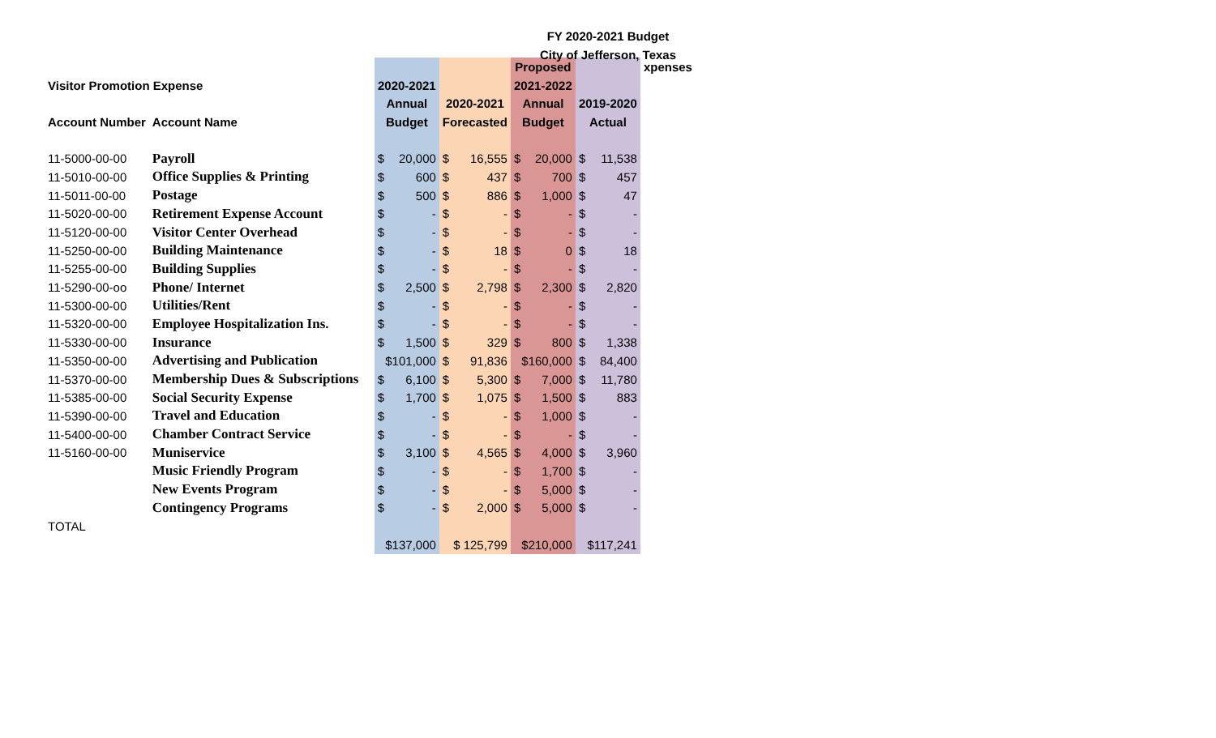FY 2020-2021 Budget
City of Jefferson, Texas
| | | | | Proposed | | xpenses |
| Visitor Promotion Expense | | 2020-2021 | | 2021-2022 | | |
| | | Annual | 2020-2021 | Annual | 2019-2020 | |
| Account Number | Account Name | Budget | Forecasted | Budget | Actual | |
| 11-5000-00-00 | Payroll | $ 20,000 | $ 16,555 | $ 20,000 | $ 11,538 | |
| 11-5010-00-00 | Office Supplies & Printing | $ 600 | $ 437 | $ 700 | $ 457 | |
| 11-5011-00-00 | Postage | $ 500 | $ 886 | $ 1,000 | $ 47 | |
| 11-5020-00-00 | Retirement Expense Account | $ - | $ - | $ - | $ - | |
| 11-5120-00-00 | Visitor Center Overhead | $ - | $ - | $ - | $ - | |
| 11-5250-00-00 | Building Maintenance | $ - | $ 18 | $ 0 | $ 18 | |
| 11-5255-00-00 | Building Supplies | $ - | $ - | $ - | $ - | |
| 11-5290-00-oo | Phone/ Internet | $ 2,500 | $ 2,798 | $ 2,300 | $ 2,820 | |
| 11-5300-00-00 | Utilities/Rent | $ - | $ - | $ - | $ - | |
| 11-5320-00-00 | Employee Hospitalization Ins. | $ - | $ - | $ - | $ - | |
| 11-5330-00-00 | Insurance | $ 1,500 | $ 329 | $ 800 | $ 1,338 | |
| 11-5350-00-00 | Advertising and Publication | $101,000 | $ 91,836 | $160,000 | $ 84,400 | |
| 11-5370-00-00 | Membership Dues & Subscriptions | $ 6,100 | $ 5,300 | $ 7,000 | $ 11,780 | |
| 11-5385-00-00 | Social Security Expense | $ 1,700 | $ 1,075 | $ 1,500 | $ 883 | |
| 11-5390-00-00 | Travel and Education | $ - | $ - | $ 1,000 | $ - | |
| 11-5400-00-00 | Chamber Contract Service | $ - | $ - | $ - | $ - | |
| 11-5160-00-00 | Muniservice | $ 3,100 | $ 4,565 | $ 4,000 | $ 3,960 | |
| | Music Friendly Program | $ - | $ - | $ 1,700 | $ - | |
| | New Events Program | $ - | $ - | $ 5,000 | $ - | |
| | Contingency Programs | $ - | $ 2,000 | $ 5,000 | $ - | |
| TOTAL | | | | | | |
| | | $137,000 | $ 125,799 | $210,000 | $117,241 | |